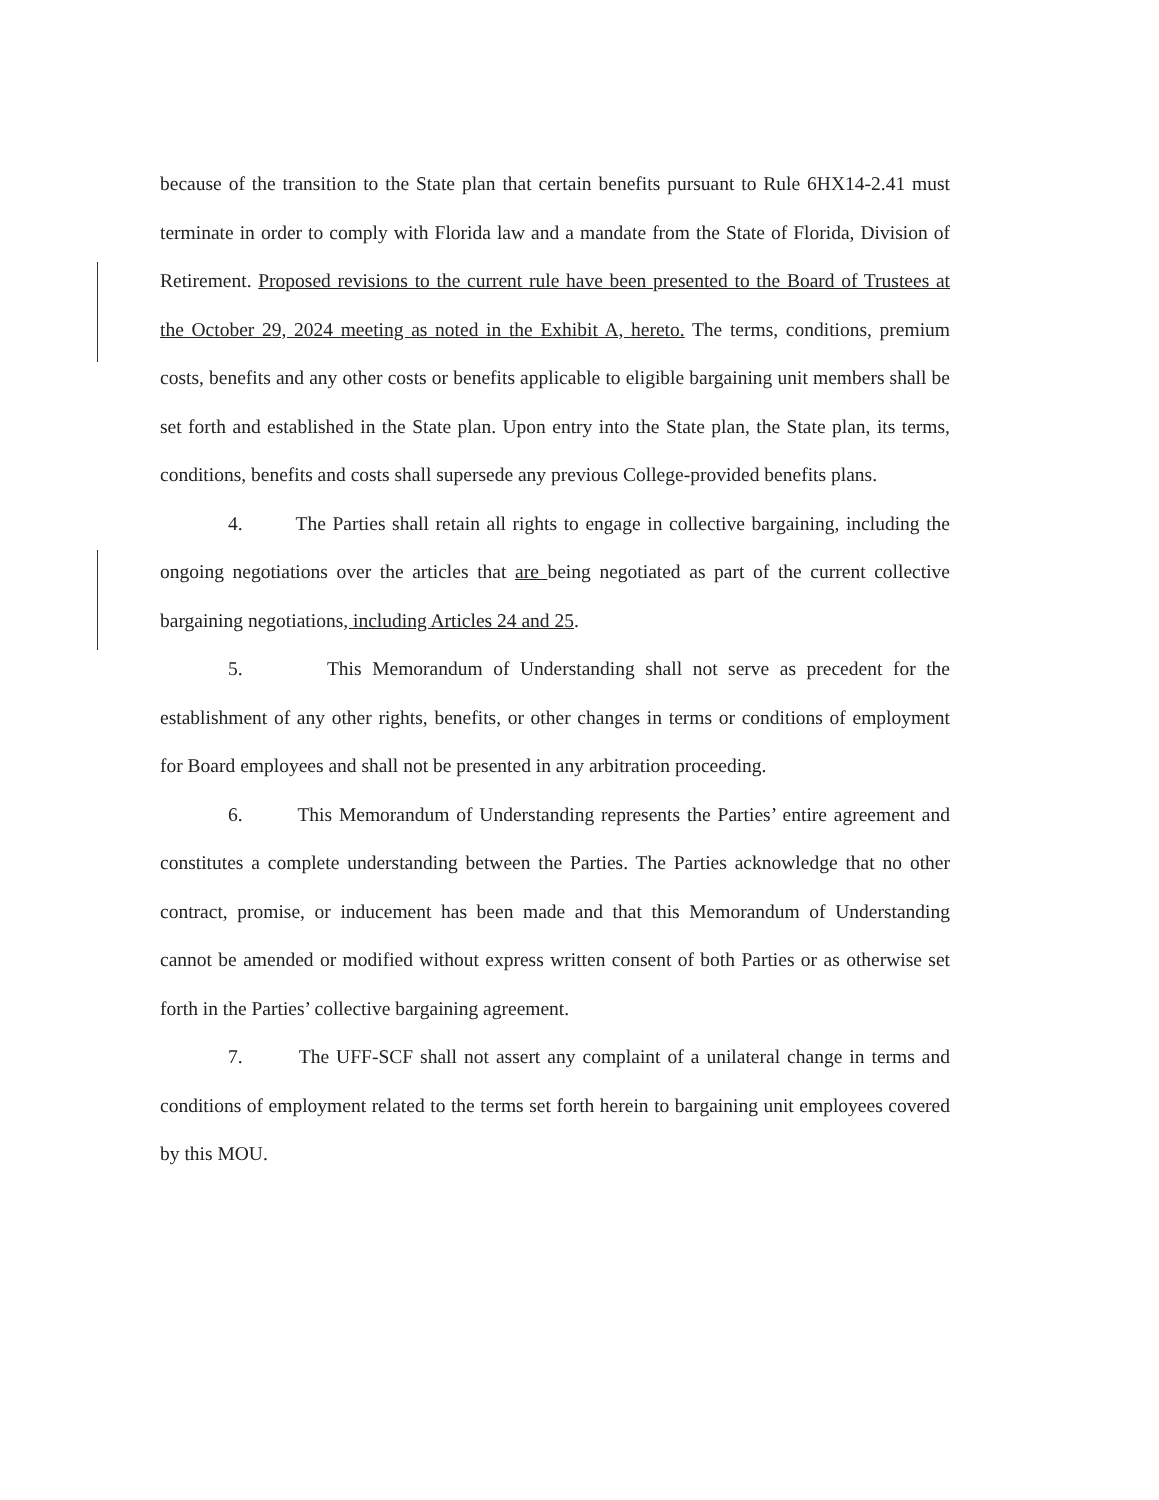because of the transition to the State plan that certain benefits pursuant to Rule 6HX14-2.41 must terminate in order to comply with Florida law and a mandate from the State of Florida, Division of Retirement. Proposed revisions to the current rule have been presented to the Board of Trustees at the October 29, 2024 meeting as noted in the Exhibit A, hereto. The terms, conditions, premium costs, benefits and any other costs or benefits applicable to eligible bargaining unit members shall be set forth and established in the State plan. Upon entry into the State plan, the State plan, its terms, conditions, benefits and costs shall supersede any previous College-provided benefits plans.
4. The Parties shall retain all rights to engage in collective bargaining, including the ongoing negotiations over the articles that are being negotiated as part of the current collective bargaining negotiations, including Articles 24 and 25.
5. This Memorandum of Understanding shall not serve as precedent for the establishment of any other rights, benefits, or other changes in terms or conditions of employment for Board employees and shall not be presented in any arbitration proceeding.
6. This Memorandum of Understanding represents the Parties’ entire agreement and constitutes a complete understanding between the Parties. The Parties acknowledge that no other contract, promise, or inducement has been made and that this Memorandum of Understanding cannot be amended or modified without express written consent of both Parties or as otherwise set forth in the Parties’ collective bargaining agreement.
7. The UFF-SCF shall not assert any complaint of a unilateral change in terms and conditions of employment related to the terms set forth herein to bargaining unit employees covered by this MOU.